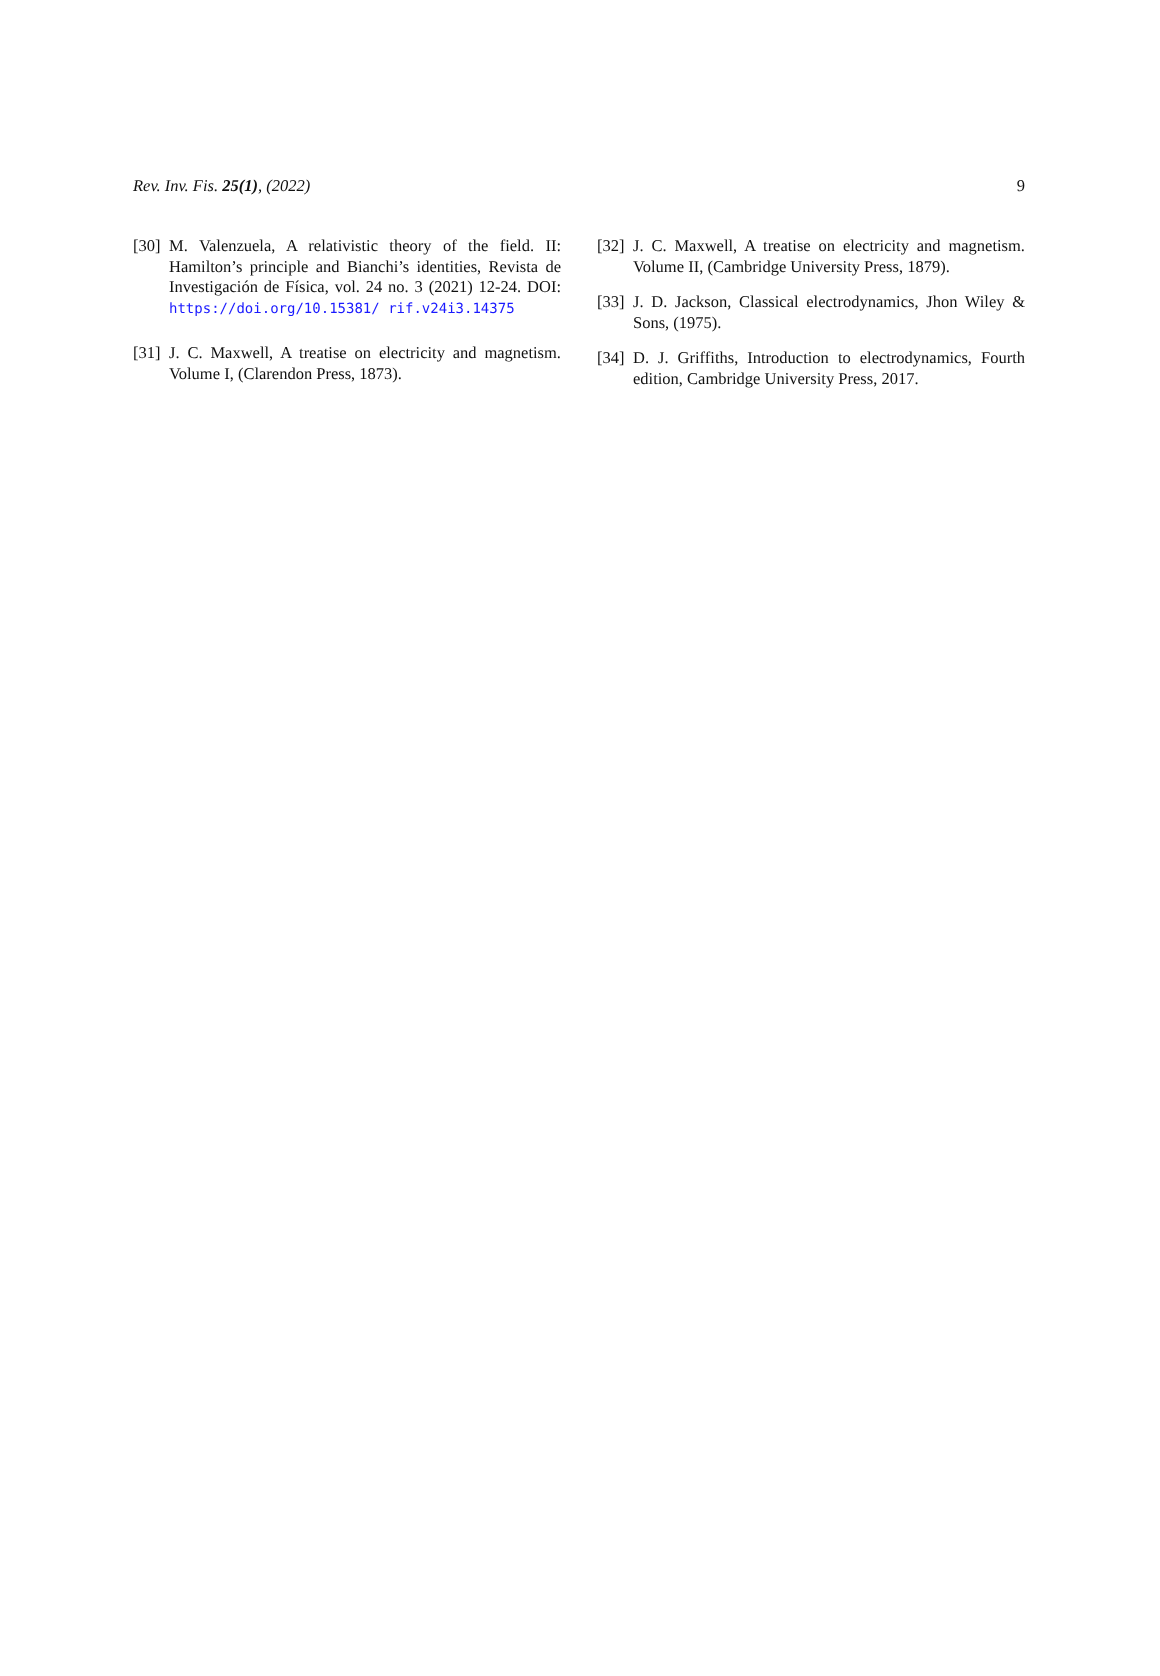Rev. Inv. Fis. 25(1), (2022) 9
[30] M. Valenzuela, A relativistic theory of the field. II: Hamilton’s principle and Bianchi’s identities, Revista de Investigación de Física, vol. 24 no. 3 (2021) 12-24. DOI: https://doi.org/10.15381/ rif.v24i3.14375
[31] J. C. Maxwell, A treatise on electricity and magnetism. Volume I, (Clarendon Press, 1873).
[32] J. C. Maxwell, A treatise on electricity and magnetism. Volume II, (Cambridge University Press, 1879).
[33] J. D. Jackson, Classical electrodynamics, Jhon Wiley & Sons, (1975).
[34] D. J. Griffiths, Introduction to electrodynamics, Fourth edition, Cambridge University Press, 2017.